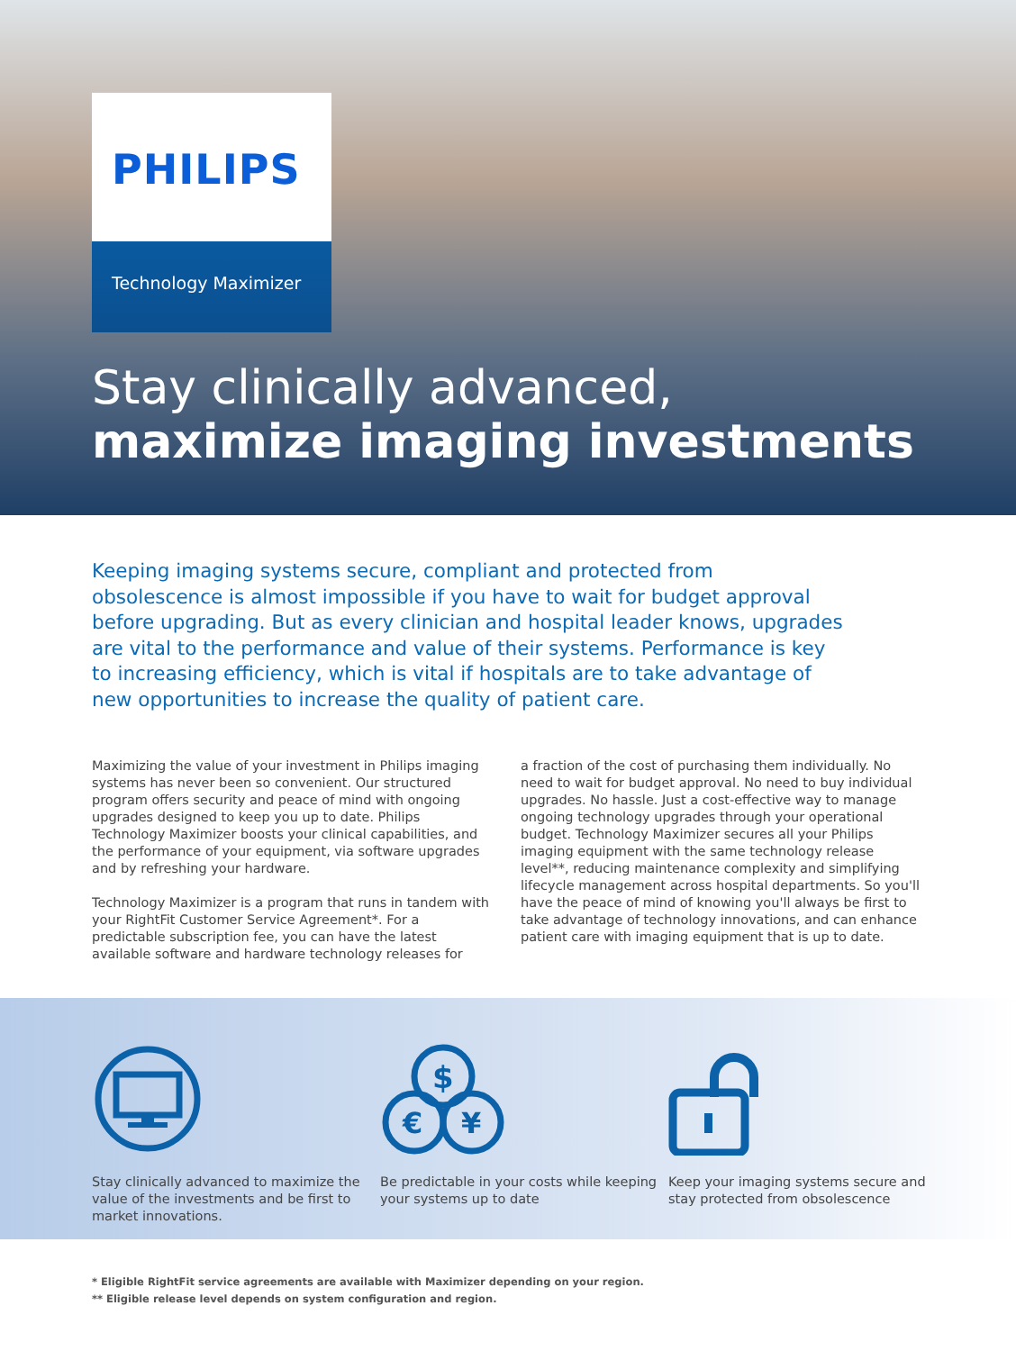PHILIPS
Technology Maximizer
Stay clinically advanced,
maximize imaging investments
Keeping imaging systems secure, compliant and protected from obsolescence is almost impossible if you have to wait for budget approval before upgrading. But as every clinician and hospital leader knows, upgrades are vital to the performance and value of their systems. Performance is key to increasing efficiency, which is vital if hospitals are to take advantage of new opportunities to increase the quality of patient care.
Maximizing the value of your investment in Philips imaging systems has never been so convenient. Our structured program offers security and peace of mind with ongoing upgrades designed to keep you up to date. Philips Technology Maximizer boosts your clinical capabilities, and the performance of your equipment, via software upgrades and by refreshing your hardware.
Technology Maximizer is a program that runs in tandem with your RightFit Customer Service Agreement*. For a predictable subscription fee, you can have the latest available software and hardware technology releases for
a fraction of the cost of purchasing them individually. No need to wait for budget approval. No need to buy individual upgrades. No hassle. Just a cost-effective way to manage ongoing technology upgrades through your operational budget. Technology Maximizer secures all your Philips imaging equipment with the same technology release level**, reducing maintenance complexity and simplifying lifecycle management across hospital departments. So you'll have the peace of mind of knowing you'll always be first to take advantage of technology innovations, and can enhance patient care with imaging equipment that is up to date.
Stay clinically advanced to maximize the value of the investments and be first to market innovations.
$
€
¥
Be predictable in your costs while keeping your systems up to date
Keep your imaging systems secure and stay protected from obsolescence
* Eligible RightFit service agreements are available with Maximizer depending on your region.
** Eligible release level depends on system configuration and region.